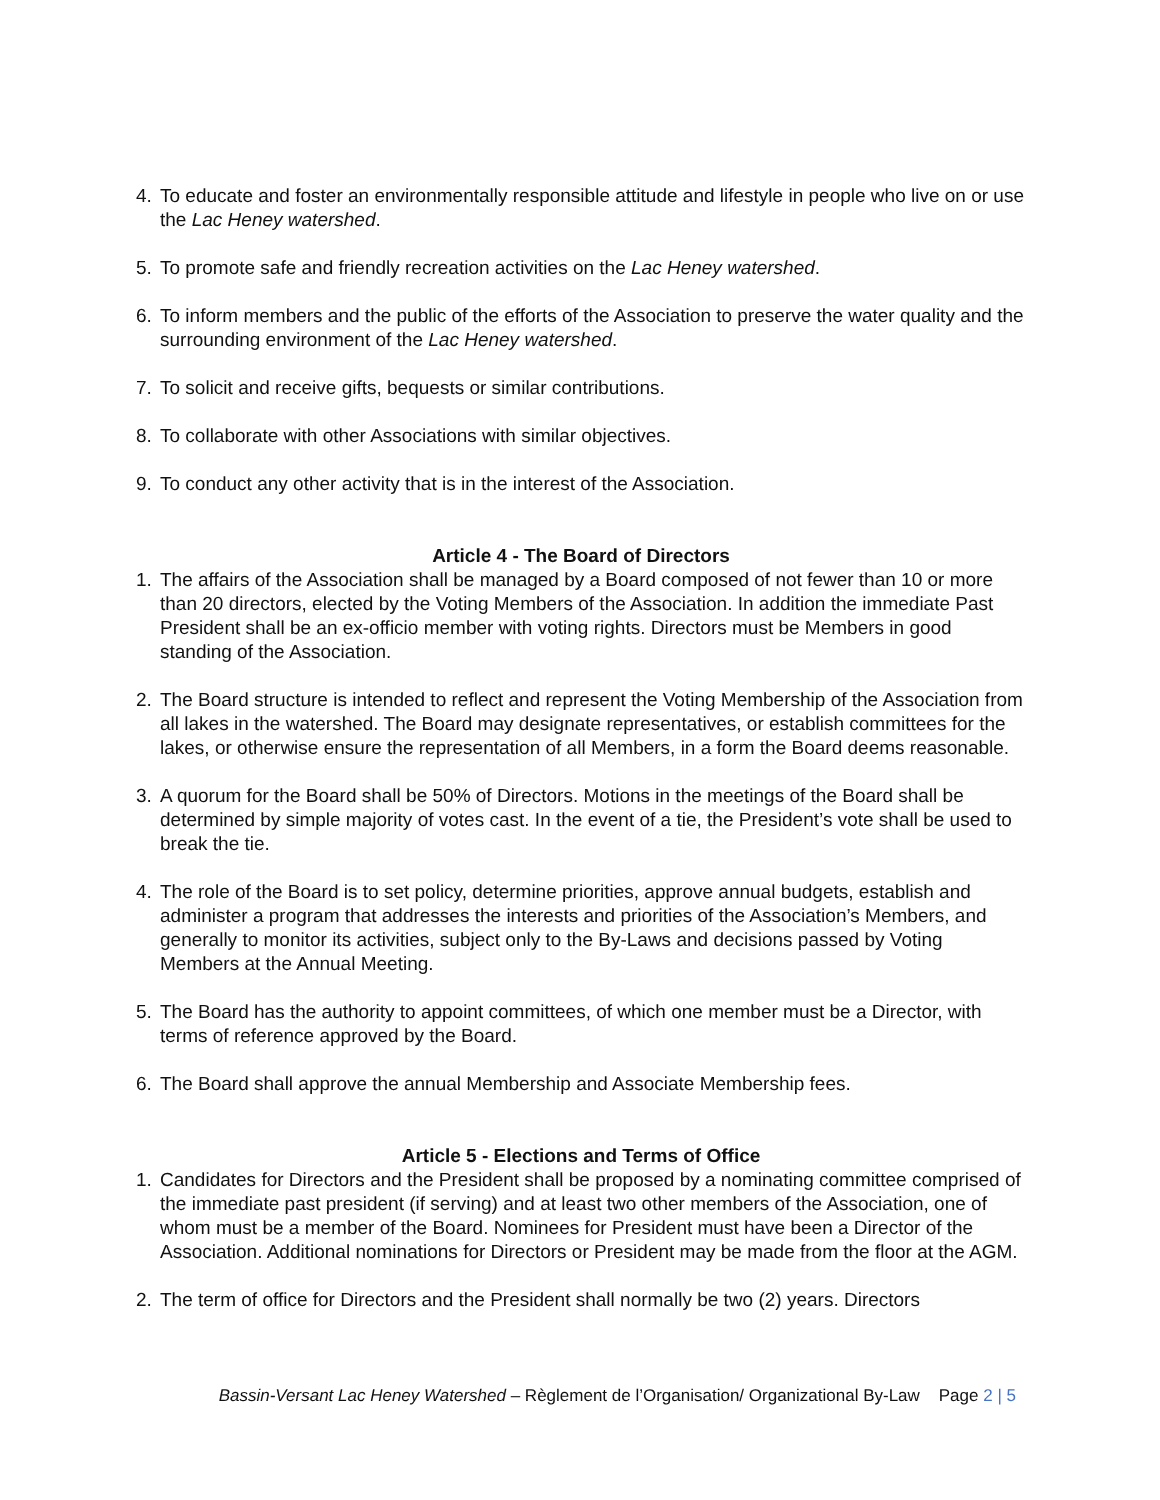4. To educate and foster an environmentally responsible attitude and lifestyle in people who live on or use the Lac Heney watershed.
5. To promote safe and friendly recreation activities on the Lac Heney watershed.
6. To inform members and the public of the efforts of the Association to preserve the water quality and the surrounding environment of the Lac Heney watershed.
7. To solicit and receive gifts, bequests or similar contributions.
8. To collaborate with other Associations with similar objectives.
9. To conduct any other activity that is in the interest of the Association.
Article 4 - The Board of Directors
1. The affairs of the Association shall be managed by a Board composed of not fewer than 10 or more than 20 directors, elected by the Voting Members of the Association. In addition the immediate Past President shall be an ex-officio member with voting rights. Directors must be Members in good standing of the Association.
2. The Board structure is intended to reflect and represent the Voting Membership of the Association from all lakes in the watershed. The Board may designate representatives, or establish committees for the lakes, or otherwise ensure the representation of all Members, in a form the Board deems reasonable.
3. A quorum for the Board shall be 50% of Directors. Motions in the meetings of the Board shall be determined by simple majority of votes cast. In the event of a tie, the President’s vote shall be used to break the tie.
4. The role of the Board is to set policy, determine priorities, approve annual budgets, establish and administer a program that addresses the interests and priorities of the Association’s Members, and generally to monitor its activities, subject only to the By-Laws and decisions passed by Voting Members at the Annual Meeting.
5. The Board has the authority to appoint committees, of which one member must be a Director, with terms of reference approved by the Board.
6. The Board shall approve the annual Membership and Associate Membership fees.
Article 5 - Elections and Terms of Office
1. Candidates for Directors and the President shall be proposed by a nominating committee comprised of the immediate past president (if serving) and at least two other members of the Association, one of whom must be a member of the Board. Nominees for President must have been a Director of the Association. Additional nominations for Directors or President may be made from the floor at the AGM.
2. The term of office for Directors and the President shall normally be two (2) years. Directors
Bassin-Versant Lac Heney Watershed – Règlement de l’Organisation/ Organizational By-Law Page 2 | 5